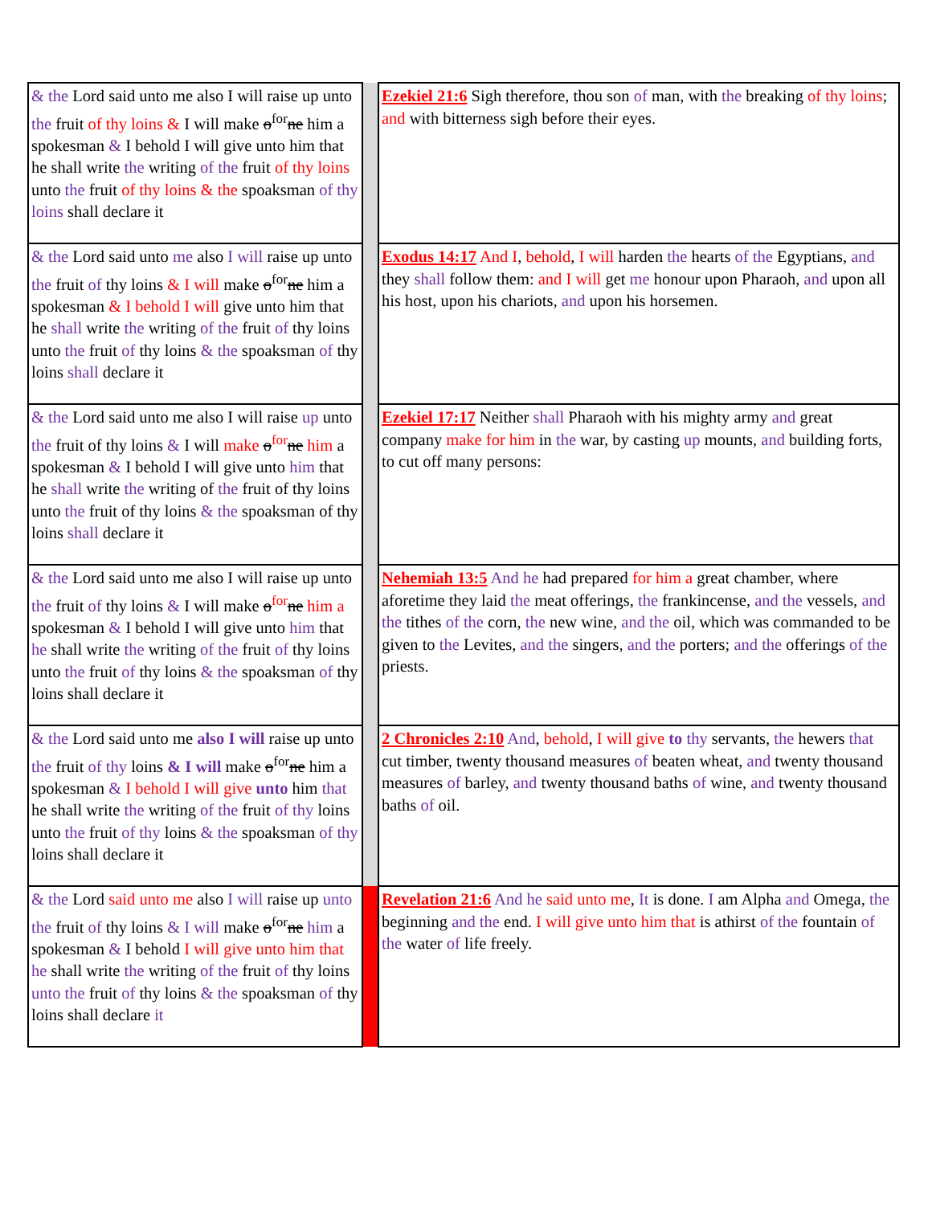| & the Lord said unto me also I will raise up unto the fruit of thy loins & I will make o<sup>for</sup> ne him a spokesman & I behold I will give unto him that he shall write the writing of the fruit of thy loins unto the fruit of thy loins & the spoaksman of thy loins shall declare it | | Ezekiel 21:6 Sigh therefore, thou son of man, with the breaking of thy loins ; and with bitterness sigh before their eyes. |
| & the Lord said unto me also I will raise up unto the fruit of thy loins & I will make o<sup>for</sup> ne him a spokesman & I behold I will give unto him that he shall write the writing of the fruit of thy loins unto the fruit of thy loins & the spoaksman of thy loins shall declare it | | Exodus 14:17 And I , behold , I will harden the hearts of the Egyptians, and they shall follow them: and I will get me honour upon Pharaoh, and upon all his host, upon his chariots, and upon his horsemen. |
| & the Lord said unto me also I will raise up unto the fruit of thy loins & I will make o<sup>for</sup> ne him a spokesman & I behold I will give unto him that he shall write the writing of the fruit of thy loins unto the fruit of thy loins & the spoaksman of thy loins shall declare it | | Ezekiel 17:17 Neither shall Pharaoh with his mighty army and great company make for him in the war, by casting up mounts, and building forts, to cut off many persons: |
| & the Lord said unto me also I will raise up unto the fruit of thy loins & I will make o<sup>for</sup> ne him a spokesman & I behold I will give unto him that he shall write the writing of the fruit of thy loins unto the fruit of thy loins & the spoaksman of thy loins shall declare it | | Nehemiah 13:5 And he had prepared for him a great chamber, where aforetime they laid the meat offerings, the frankincense, and the vessels, and the tithes of the corn, the new wine, and the oil, which was commanded to be given to the Levites, and the singers, and the porters; and the offerings of the priests. |
| & the Lord said unto me also I will raise up unto the fruit of thy loins & I will make o<sup>for</sup> ne him a spokesman & I behold I will give unto him that he shall write the writing of the fruit of thy loins unto the fruit of thy loins & the spoaksman of thy loins shall declare it | | 2 Chronicles 2:10 And , behold , I will give to thy servants, the hewers that cut timber, twenty thousand measures of beaten wheat, and twenty thousand measures of barley, and twenty thousand baths of wine, and twenty thousand baths of oil. |
| & the Lord said unto me also I will raise up unto the fruit of thy loins & I will make o<sup>for</sup> ne him a spokesman & I behold I will give unto him that he shall write the writing of the fruit of thy loins unto the fruit of thy loins & the spoaksman of thy loins shall declare it | | Revelation 21:6 And he said unto me , It is done. I am Alpha and Omega, the beginning and the end. I will give unto him that is athirst of the fountain of the water of life freely. |